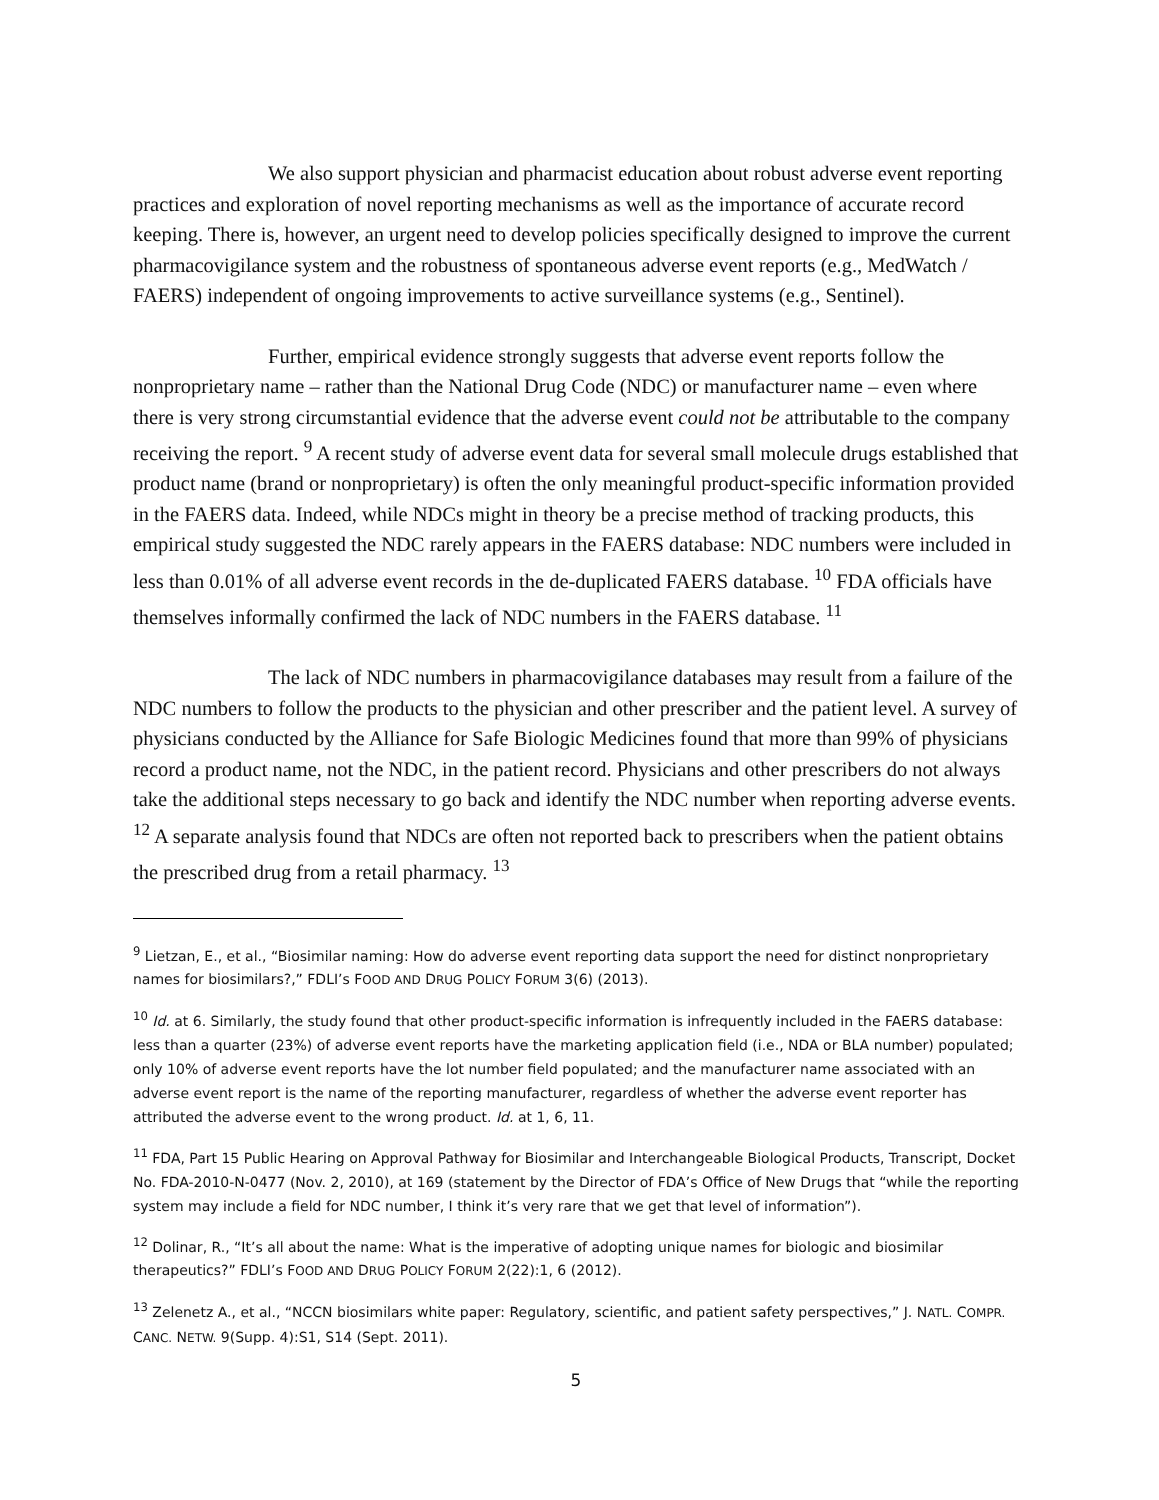We also support physician and pharmacist education about robust adverse event reporting practices and exploration of novel reporting mechanisms as well as the importance of accurate record keeping. There is, however, an urgent need to develop policies specifically designed to improve the current pharmacovigilance system and the robustness of spontaneous adverse event reports (e.g., MedWatch / FAERS) independent of ongoing improvements to active surveillance systems (e.g., Sentinel).
Further, empirical evidence strongly suggests that adverse event reports follow the nonproprietary name – rather than the National Drug Code (NDC) or manufacturer name – even where there is very strong circumstantial evidence that the adverse event could not be attributable to the company receiving the report. <sup>9</sup> A recent study of adverse event data for several small molecule drugs established that product name (brand or nonproprietary) is often the only meaningful product-specific information provided in the FAERS data. Indeed, while NDCs might in theory be a precise method of tracking products, this empirical study suggested the NDC rarely appears in the FAERS database: NDC numbers were included in less than 0.01% of all adverse event records in the de-duplicated FAERS database. <sup>10</sup> FDA officials have themselves informally confirmed the lack of NDC numbers in the FAERS database. <sup>11</sup>
The lack of NDC numbers in pharmacovigilance databases may result from a failure of the NDC numbers to follow the products to the physician and other prescriber and the patient level. A survey of physicians conducted by the Alliance for Safe Biologic Medicines found that more than 99% of physicians record a product name, not the NDC, in the patient record. Physicians and other prescribers do not always take the additional steps necessary to go back and identify the NDC number when reporting adverse events. <sup>12</sup> A separate analysis found that NDCs are often not reported back to prescribers when the patient obtains the prescribed drug from a retail pharmacy. <sup>13</sup>
<sup>9</sup> Lietzan, E., et al., “Biosimilar naming: How do adverse event reporting data support the need for distinct nonproprietary names for biosimilars?,” FDLI’s FOOD AND DRUG POLICY FORUM 3(6) (2013).
<sup>10</sup> Id. at 6. Similarly, the study found that other product-specific information is infrequently included in the FAERS database: less than a quarter (23%) of adverse event reports have the marketing application field (i.e., NDA or BLA number) populated; only 10% of adverse event reports have the lot number field populated; and the manufacturer name associated with an adverse event report is the name of the reporting manufacturer, regardless of whether the adverse event reporter has attributed the adverse event to the wrong product. Id. at 1, 6, 11.
<sup>11</sup> FDA, Part 15 Public Hearing on Approval Pathway for Biosimilar and Interchangeable Biological Products, Transcript, Docket No. FDA-2010-N-0477 (Nov. 2, 2010), at 169 (statement by the Director of FDA’s Office of New Drugs that “while the reporting system may include a field for NDC number, I think it’s very rare that we get that level of information”).
<sup>12</sup> Dolinar, R., “It’s all about the name: What is the imperative of adopting unique names for biologic and biosimilar therapeutics?” FDLI’s FOOD AND DRUG POLICY FORUM 2(22):1, 6 (2012).
<sup>13</sup> Zelenetz A., et al., “NCCN biosimilars white paper: Regulatory, scientific, and patient safety perspectives,” J. NATL. COMPR. CANC. NETW. 9(Supp. 4):S1, S14 (Sept. 2011).
5